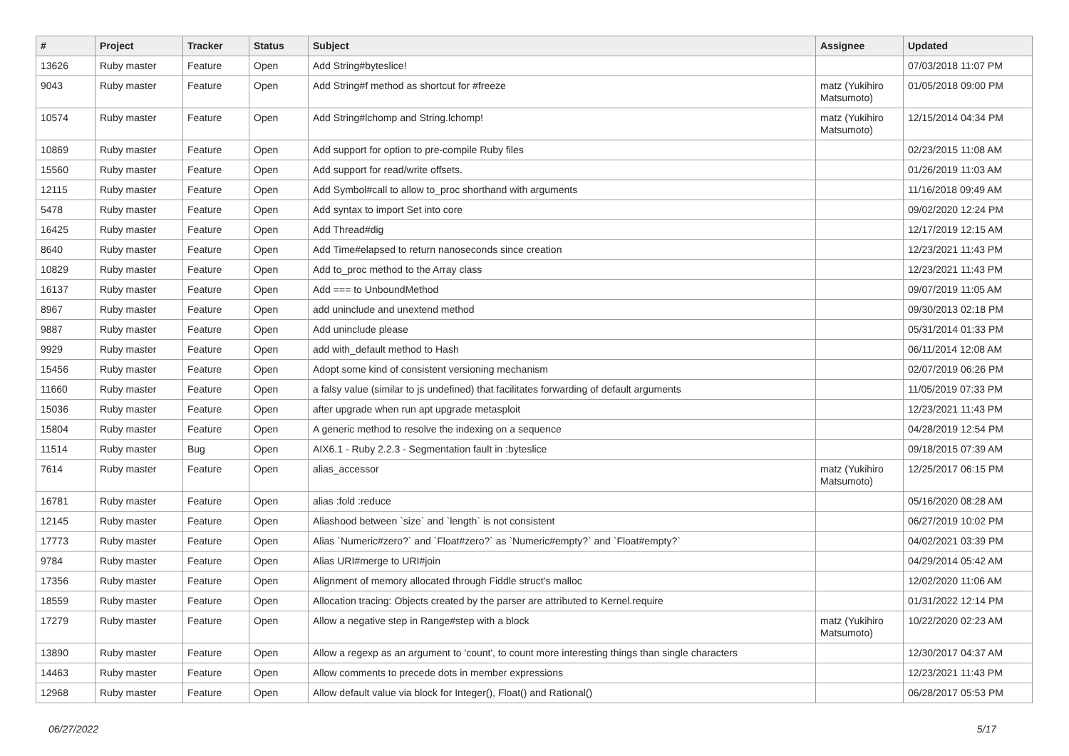| # | Project | Tracker | Status | Subject | Assignee | Updated |
| --- | --- | --- | --- | --- | --- | --- |
| 13626 | Ruby master | Feature | Open | Add String#byteslice! | | 07/03/2018 11:07 PM |
| 9043 | Ruby master | Feature | Open | Add String#f method as shortcut for #freeze | matz (Yukihiro Matsumoto) | 01/05/2018 09:00 PM |
| 10574 | Ruby master | Feature | Open | Add String#lchomp and String.lchomp! | matz (Yukihiro Matsumoto) | 12/15/2014 04:34 PM |
| 10869 | Ruby master | Feature | Open | Add support for option to pre-compile Ruby files | | 02/23/2015 11:08 AM |
| 15560 | Ruby master | Feature | Open | Add support for read/write offsets. | | 01/26/2019 11:03 AM |
| 12115 | Ruby master | Feature | Open | Add Symbol#call to allow to_proc shorthand with arguments | | 11/16/2018 09:49 AM |
| 5478 | Ruby master | Feature | Open | Add syntax to import Set into core | | 09/02/2020 12:24 PM |
| 16425 | Ruby master | Feature | Open | Add Thread#dig | | 12/17/2019 12:15 AM |
| 8640 | Ruby master | Feature | Open | Add Time#elapsed to return nanoseconds since creation | | 12/23/2021 11:43 PM |
| 10829 | Ruby master | Feature | Open | Add to_proc method to the Array class | | 12/23/2021 11:43 PM |
| 16137 | Ruby master | Feature | Open | Add === to UnboundMethod | | 09/07/2019 11:05 AM |
| 8967 | Ruby master | Feature | Open | add uninclude and unextend method | | 09/30/2013 02:18 PM |
| 9887 | Ruby master | Feature | Open | Add uninclude please | | 05/31/2014 01:33 PM |
| 9929 | Ruby master | Feature | Open | add with_default method to Hash | | 06/11/2014 12:08 AM |
| 15456 | Ruby master | Feature | Open | Adopt some kind of consistent versioning mechanism | | 02/07/2019 06:26 PM |
| 11660 | Ruby master | Feature | Open | a falsy value (similar to js undefined) that facilitates forwarding of default arguments | | 11/05/2019 07:33 PM |
| 15036 | Ruby master | Feature | Open | after upgrade when run apt upgrade metasploit | | 12/23/2021 11:43 PM |
| 15804 | Ruby master | Feature | Open | A generic method to resolve the indexing on a sequence | | 04/28/2019 12:54 PM |
| 11514 | Ruby master | Bug | Open | AIX6.1 - Ruby 2.2.3 - Segmentation fault in :byteslice | | 09/18/2015 07:39 AM |
| 7614 | Ruby master | Feature | Open | alias_accessor | matz (Yukihiro Matsumoto) | 12/25/2017 06:15 PM |
| 16781 | Ruby master | Feature | Open | alias :fold :reduce | | 05/16/2020 08:28 AM |
| 12145 | Ruby master | Feature | Open | Aliashood between `size` and `length` is not consistent | | 06/27/2019 10:02 PM |
| 17773 | Ruby master | Feature | Open | Alias `Numeric#zero?` and `Float#zero?` as `Numeric#empty?` and `Float#empty?` | | 04/02/2021 03:39 PM |
| 9784 | Ruby master | Feature | Open | Alias URI#merge to URI#join | | 04/29/2014 05:42 AM |
| 17356 | Ruby master | Feature | Open | Alignment of memory allocated through Fiddle struct's malloc | | 12/02/2020 11:06 AM |
| 18559 | Ruby master | Feature | Open | Allocation tracing: Objects created by the parser are attributed to Kernel.require | | 01/31/2022 12:14 PM |
| 17279 | Ruby master | Feature | Open | Allow a negative step in Range#step with a block | matz (Yukihiro Matsumoto) | 10/22/2020 02:23 AM |
| 13890 | Ruby master | Feature | Open | Allow a regexp as an argument to 'count', to count more interesting things than single characters | | 12/30/2017 04:37 AM |
| 14463 | Ruby master | Feature | Open | Allow comments to precede dots in member expressions | | 12/23/2021 11:43 PM |
| 12968 | Ruby master | Feature | Open | Allow default value via block for Integer(), Float() and Rational() | | 06/28/2017 05:53 PM |
06/27/2022 5/17